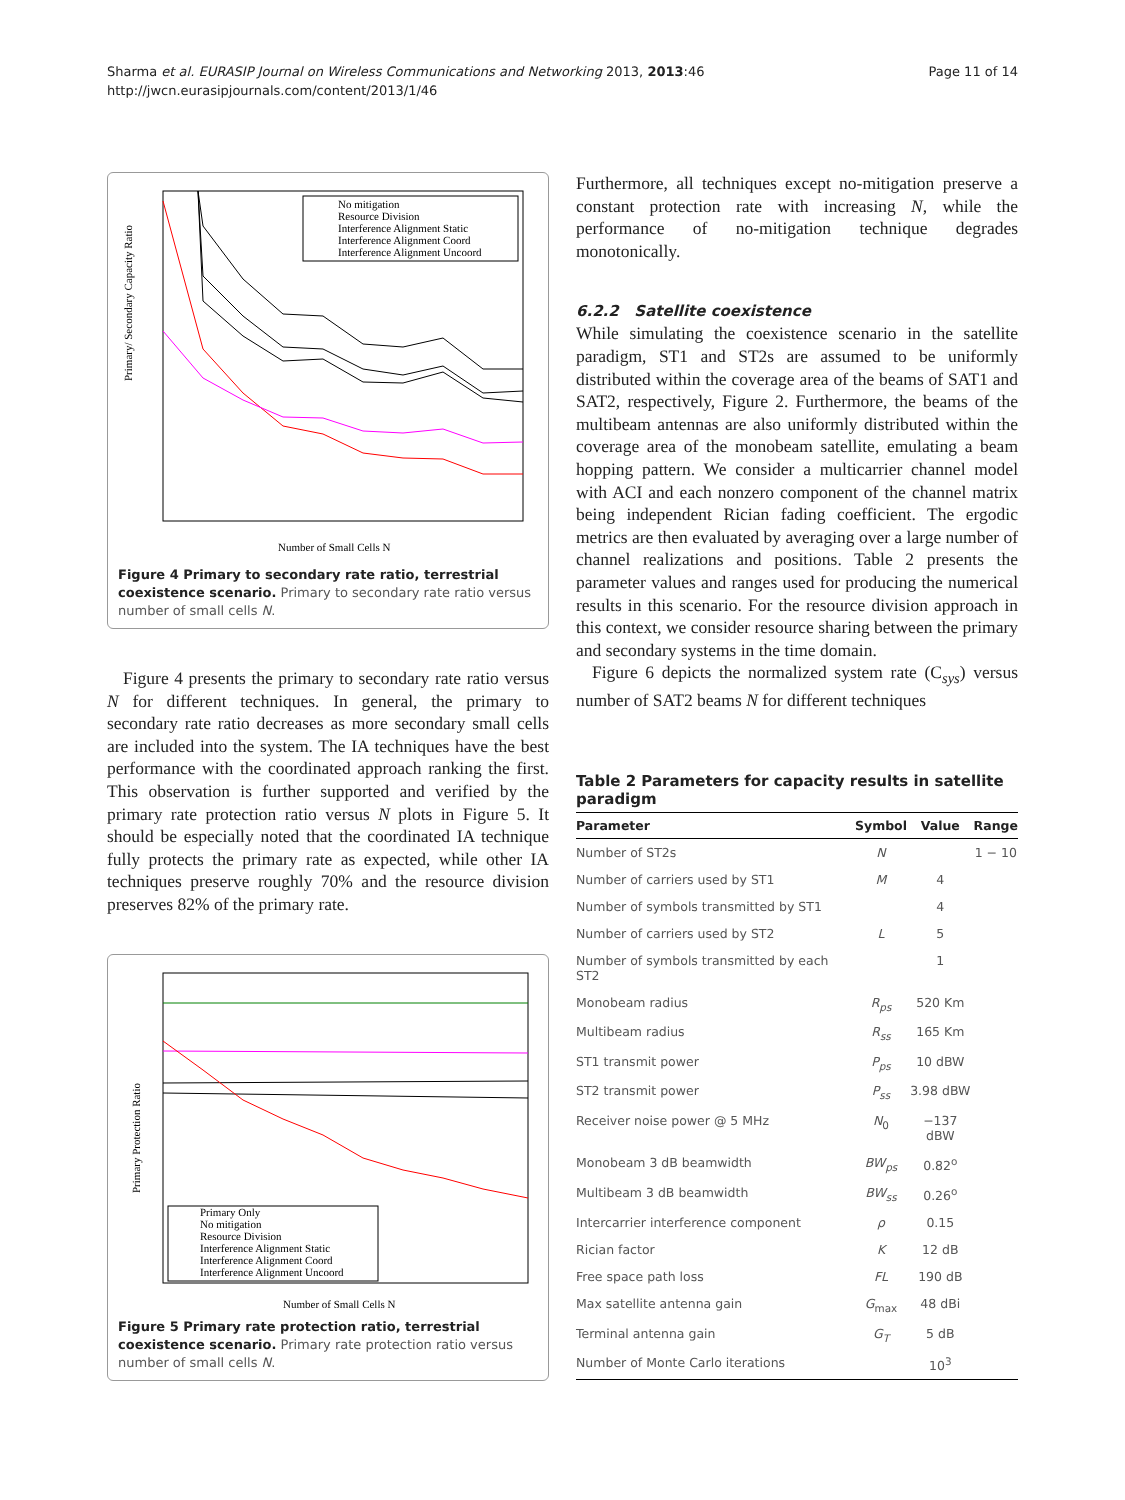Sharma et al. EURASIP Journal on Wireless Communications and Networking 2013, 2013:46
http://jwcn.eurasipjournals.com/content/2013/1/46
Page 11 of 14
Primary/ Secondary Capacity Ratio
Number of Small Cells N
No mitigation
Resource Division
Interference Alignment Static
Interference Alignment Coord
Interference Alignment Uncoord
Figure 4 Primary to secondary rate ratio, terrestrial coexistence scenario. Primary to secondary rate ratio versus number of small cells N.
Figure 4 presents the primary to secondary rate ratio versus N for different techniques. In general, the primary to secondary rate ratio decreases as more secondary small cells are included into the system. The IA techniques have the best performance with the coordinated approach ranking the first. This observation is further supported and verified by the primary rate protection ratio versus N plots in Figure 5. It should be especially noted that the coordinated IA technique fully protects the primary rate as expected, while other IA techniques preserve roughly 70% and the resource division preserves 82% of the primary rate.
Primary Protection Ratio
Number of Small Cells N
Primary Only
No mitigation
Resource Division
Interference Alignment Static
Interference Alignment Coord
Interference Alignment Uncoord
Figure 5 Primary rate protection ratio, terrestrial coexistence scenario. Primary rate protection ratio versus number of small cells N.
Furthermore, all techniques except no-mitigation preserve a constant protection rate with increasing N, while the performance of no-mitigation technique degrades monotonically.
6.2.2 Satellite coexistence
While simulating the coexistence scenario in the satellite paradigm, ST1 and ST2s are assumed to be uniformly distributed within the coverage area of the beams of SAT1 and SAT2, respectively, Figure 2. Furthermore, the beams of the multibeam antennas are also uniformly distributed within the coverage area of the monobeam satellite, emulating a beam hopping pattern. We consider a multicarrier channel model with ACI and each nonzero component of the channel matrix being independent Rician fading coefficient. The ergodic metrics are then evaluated by averaging over a large number of channel realizations and positions. Table 2 presents the parameter values and ranges used for producing the numerical results in this scenario. For the resource division approach in this context, we consider resource sharing between the primary and secondary systems in the time domain.
Figure 6 depicts the normalized system rate (C<sub>sys</sub>) versus number of SAT2 beams N for different techniques
Table 2 Parameters for capacity results in satellite paradigm
| Parameter | Symbol | Value | Range |
| --- | --- | --- | --- |
| Number of ST2s | N | | 1 − 10 |
| Number of carriers used by ST1 | M | 4 | |
| Number of symbols transmitted by ST1 | | 4 | |
| Number of carriers used by ST2 | L | 5 | |
| Number of symbols transmitted by each ST2 | | 1 | |
| Monobeam radius | R<sub>ps</sub> | 520 Km | |
| Multibeam radius | R<sub>ss</sub> | 165 Km | |
| ST1 transmit power | P<sub>ps</sub> | 10 dBW | |
| ST2 transmit power | P<sub>ss</sub> | 3.98 dBW | |
| Receiver noise power @ 5 MHz | N<sub>0</sub> | −137 dBW | |
| Monobeam 3 dB beamwidth | BW<sub>ps</sub> | 0.82<sup>o</sup> | |
| Multibeam 3 dB beamwidth | BW<sub>ss</sub> | 0.26<sup>o</sup> | |
| Intercarrier interference component | ρ | 0.15 | |
| Rician factor | K | 12 dB | |
| Free space path loss | FL | 190 dB | |
| Max satellite antenna gain | G<sub>max</sub> | 48 dBi | |
| Terminal antenna gain | G<sub>T</sub> | 5 dB | |
| Number of Monte Carlo iterations | | 10<sup>3</sup> | |